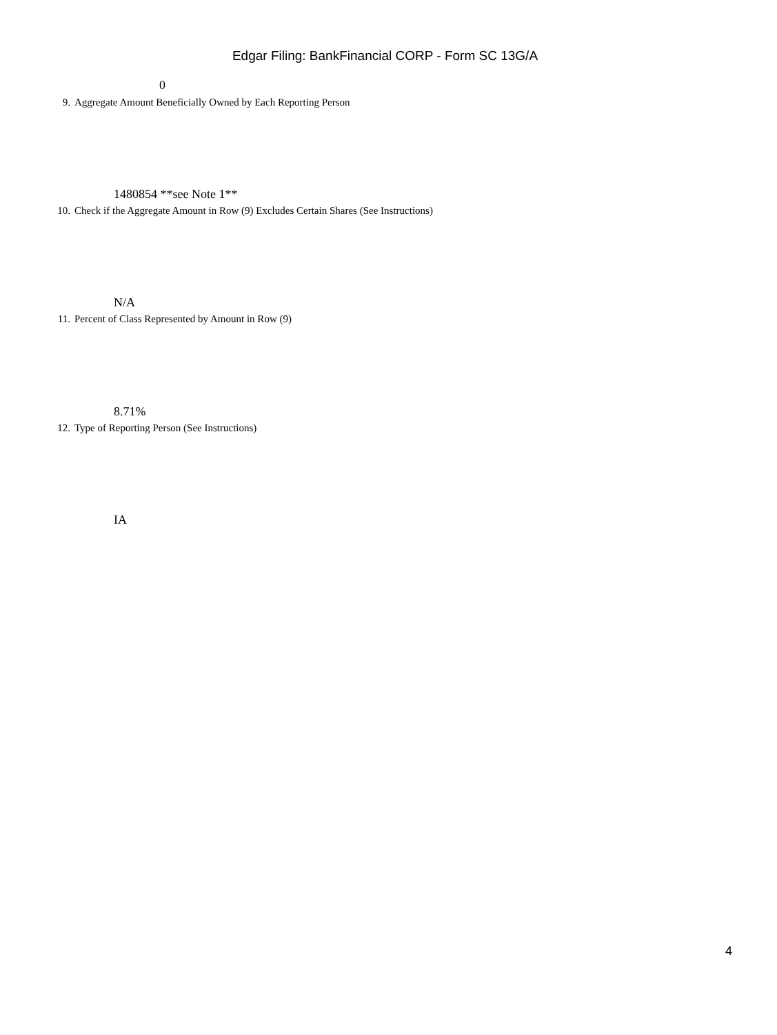Edgar Filing: BankFinancial CORP - Form SC 13G/A
0
9. Aggregate Amount Beneficially Owned by Each Reporting Person
1480854 **see Note 1**
10. Check if the Aggregate Amount in Row (9) Excludes Certain Shares (See Instructions)
N/A
11. Percent of Class Represented by Amount in Row (9)
8.71%
12. Type of Reporting Person (See Instructions)
IA
4